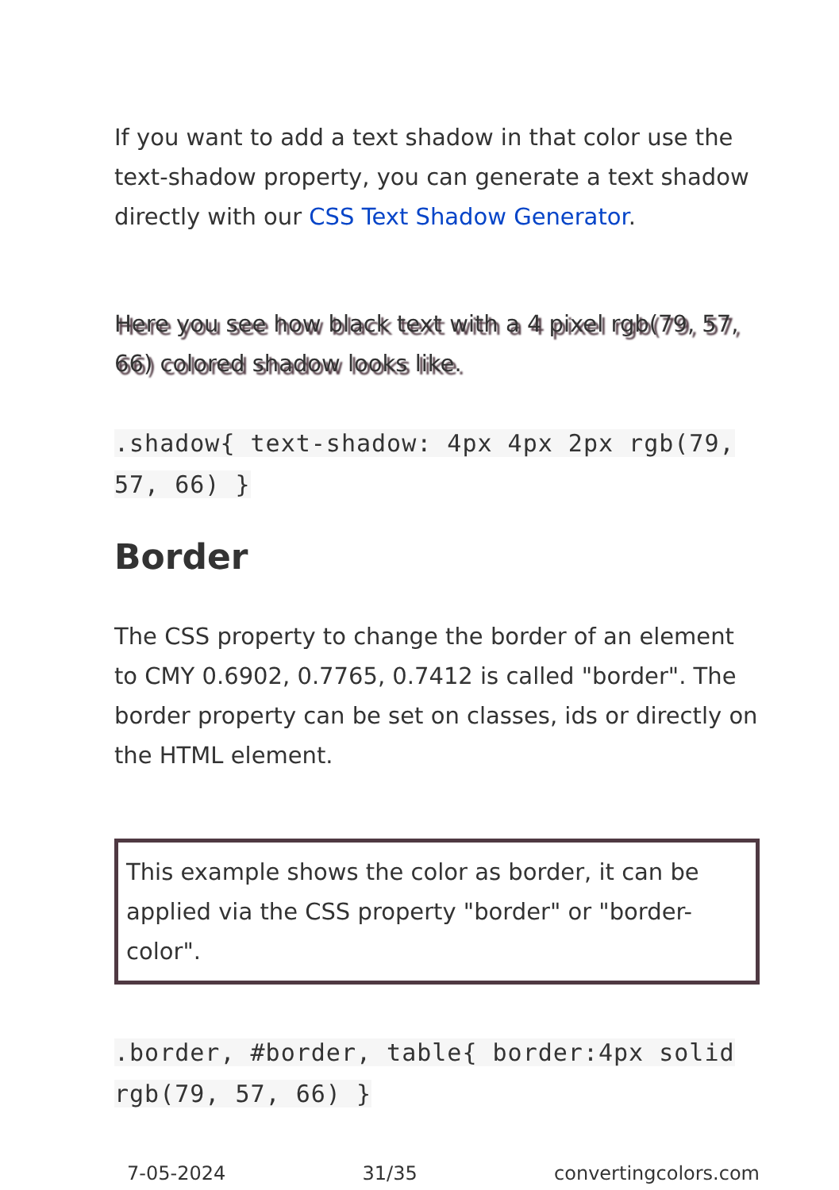If you want to add a text shadow in that color use the text-shadow property, you can generate a text shadow directly with our CSS Text Shadow Generator.
Here you see how black text with a 4 pixel rgb(79, 57, 66) colored shadow looks like.
.shadow{ text-shadow: 4px 4px 2px rgb(79, 57, 66) }
Border
The CSS property to change the border of an element to CMY 0.6902, 0.7765, 0.7412 is called "border". The border property can be set on classes, ids or directly on the HTML element.
This example shows the color as border, it can be applied via the CSS property "border" or "border-color".
.border, #border, table{ border:4px solid rgb(79, 57, 66) }
7-05-2024 31/35 convertingcolors.com